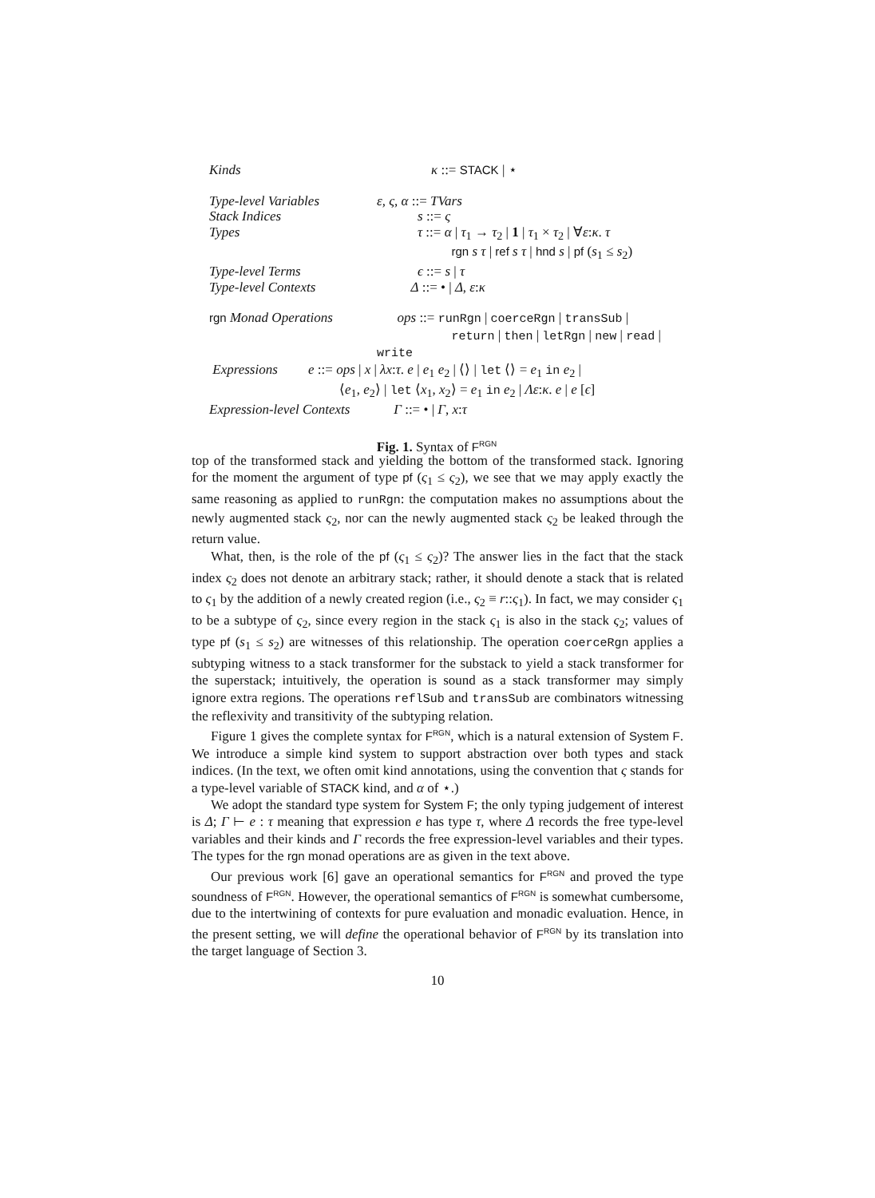Kinds κ ::= STACK | ⋆
Type-level Variables ε, ς, α ::= TVars
Stack Indices s ::= ς
Types τ ::= α | τ<sub>1</sub> → τ<sub>2</sub> | 1 | τ<sub>1</sub> × τ<sub>2</sub> | ∀ε:κ. τ
rgn s τ | ref s τ | hnd s | pf (s<sub>1</sub> ≤ s<sub>2</sub>)
Type-level Terms ϵ ::= s | τ
Type-level Contexts Δ ::= • | Δ, ε:κ
rgn Monad Operations ops ::= runRgn | coerceRgn | transSub |
return | then | letRgn | new | read | write
Expressions e ::= ops | x | λx:τ. e | e<sub>1</sub> e<sub>2</sub> | ⟨⟩ | let ⟨⟩ = e<sub>1</sub> in e<sub>2</sub> |
⟨e<sub>1</sub>, e<sub>2</sub>⟩ | let ⟨x<sub>1</sub>, x<sub>2</sub>⟩ = e<sub>1</sub> in e<sub>2</sub> | Λε:κ. e | e [ϵ]
Expression-level Contexts Γ ::= • | Γ, x:τ
Fig. 1. Syntax of F<sup>RGN</sup>
top of the transformed stack and yielding the bottom of the transformed stack. Ignoring for the moment the argument of type pf (ς<sub>1</sub> ≤ ς<sub>2</sub>), we see that we may apply exactly the same reasoning as applied to runRgn: the computation makes no assumptions about the newly augmented stack ς<sub>2</sub>, nor can the newly augmented stack ς<sub>2</sub> be leaked through the return value.
What, then, is the role of the pf (ς<sub>1</sub> ≤ ς<sub>2</sub>)? The answer lies in the fact that the stack index ς<sub>2</sub> does not denote an arbitrary stack; rather, it should denote a stack that is related to ς<sub>1</sub> by the addition of a newly created region (i.e., ς<sub>2</sub> ≡ r::ς<sub>1</sub>). In fact, we may consider ς<sub>1</sub> to be a subtype of ς<sub>2</sub>, since every region in the stack ς<sub>1</sub> is also in the stack ς<sub>2</sub>; values of type pf (s<sub>1</sub> ≤ s<sub>2</sub>) are witnesses of this relationship. The operation coerceRgn applies a subtyping witness to a stack transformer for the substack to yield a stack transformer for the superstack; intuitively, the operation is sound as a stack transformer may simply ignore extra regions. The operations reflSub and transSub are combinators witnessing the reflexivity and transitivity of the subtyping relation.
Figure 1 gives the complete syntax for F<sup>RGN</sup>, which is a natural extension of System F. We introduce a simple kind system to support abstraction over both types and stack indices. (In the text, we often omit kind annotations, using the convention that ς stands for a type-level variable of STACK kind, and α of ⋆.)
We adopt the standard type system for System F; the only typing judgement of interest is Δ; Γ ⊢ e : τ meaning that expression e has type τ, where Δ records the free type-level variables and their kinds and Γ records the free expression-level variables and their types. The types for the rgn monad operations are as given in the text above.
Our previous work [6] gave an operational semantics for F<sup>RGN</sup> and proved the type soundness of F<sup>RGN</sup>. However, the operational semantics of F<sup>RGN</sup> is somewhat cumbersome, due to the intertwining of contexts for pure evaluation and monadic evaluation. Hence, in the present setting, we will define the operational behavior of F<sup>RGN</sup> by its translation into the target language of Section 3.
10